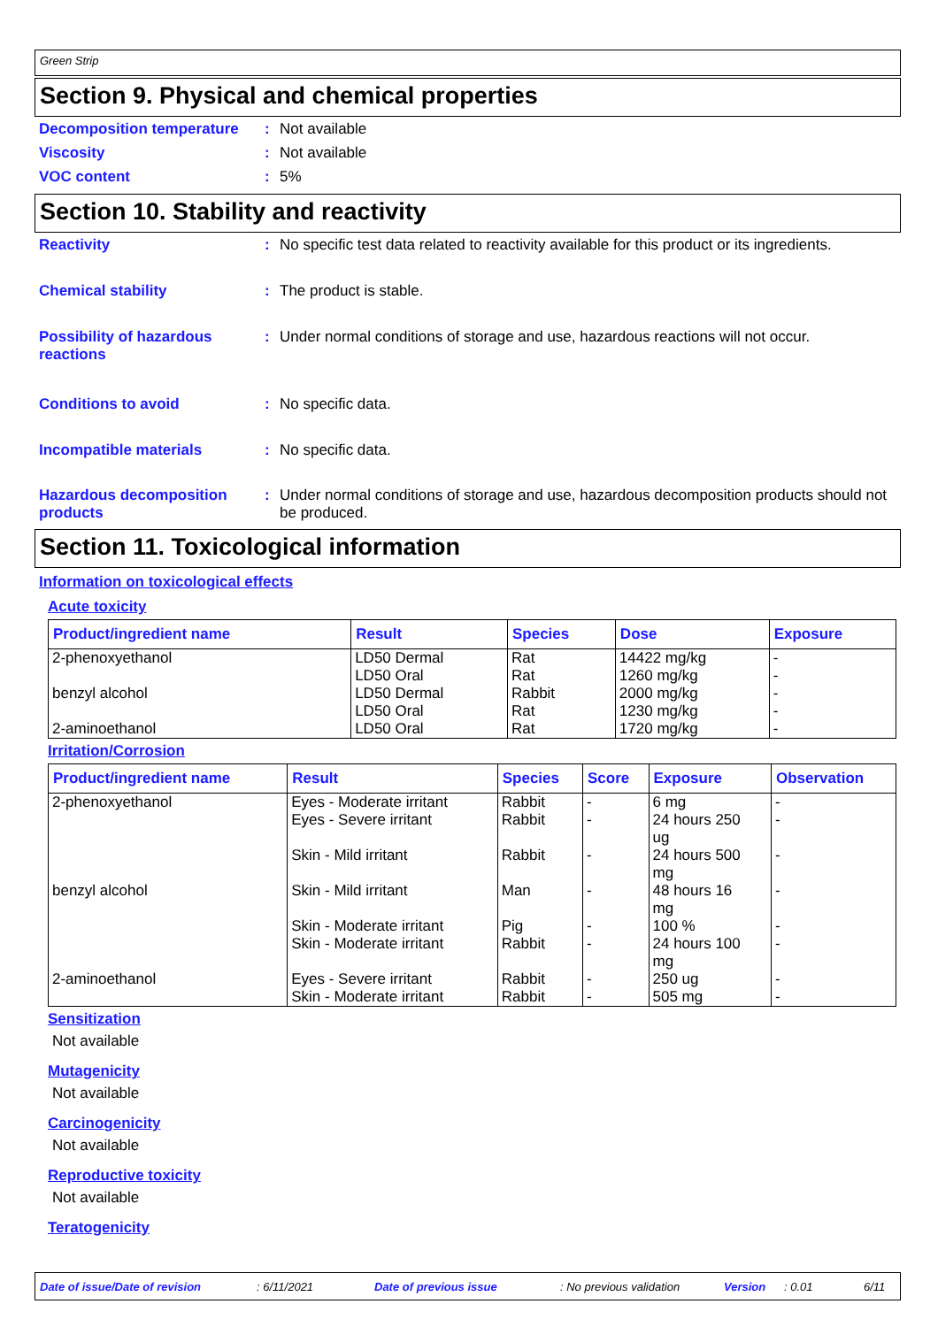Green Strip
Section 9. Physical and chemical properties
Decomposition temperature: Not available
Viscosity: Not available
VOC content: 5%
Section 10. Stability and reactivity
Reactivity: No specific test data related to reactivity available for this product or its ingredients.
Chemical stability: The product is stable.
Possibility of hazardous reactions: Under normal conditions of storage and use, hazardous reactions will not occur.
Conditions to avoid: No specific data.
Incompatible materials: No specific data.
Hazardous decomposition products: Under normal conditions of storage and use, hazardous decomposition products should not be produced.
Section 11. Toxicological information
Information on toxicological effects
Acute toxicity
| Product/ingredient name | Result | Species | Dose | Exposure |
| --- | --- | --- | --- | --- |
| 2-phenoxyethanol benzyl alcohol 2-aminoethanol | LD50 Dermal LD50 Oral LD50 Dermal LD50 Oral LD50 Oral | Rat Rat Rabbit Rat Rat | 14422 mg/kg 1260 mg/kg 2000 mg/kg 1230 mg/kg 1720 mg/kg | - - - - - |
Irritation/Corrosion
| Product/ingredient name | Result | Species | Score | Exposure | Observation |
| --- | --- | --- | --- | --- | --- |
| 2-phenoxyethanol benzyl alcohol 2-aminoethanol | Eyes - Moderate irritant Eyes - Severe irritant Skin - Mild irritant Skin - Mild irritant Skin - Moderate irritant Skin - Moderate irritant Eyes - Severe irritant Skin - Moderate irritant | Rabbit Rabbit Rabbit Man Pig Rabbit Rabbit Rabbit | - - - - - - - - | 6 mg 24 hours 250 ug 24 hours 500 mg 48 hours 16 mg 100 % 24 hours 100 mg 250 ug 505 mg | - - - - - - - - |
Sensitization
Not available
Mutagenicity
Not available
Carcinogenicity
Not available
Reproductive toxicity
Not available
Teratogenicity
Date of issue/Date of revision: 6/11/2021 Date of previous issue: No previous validation Version: 0.01 6/11